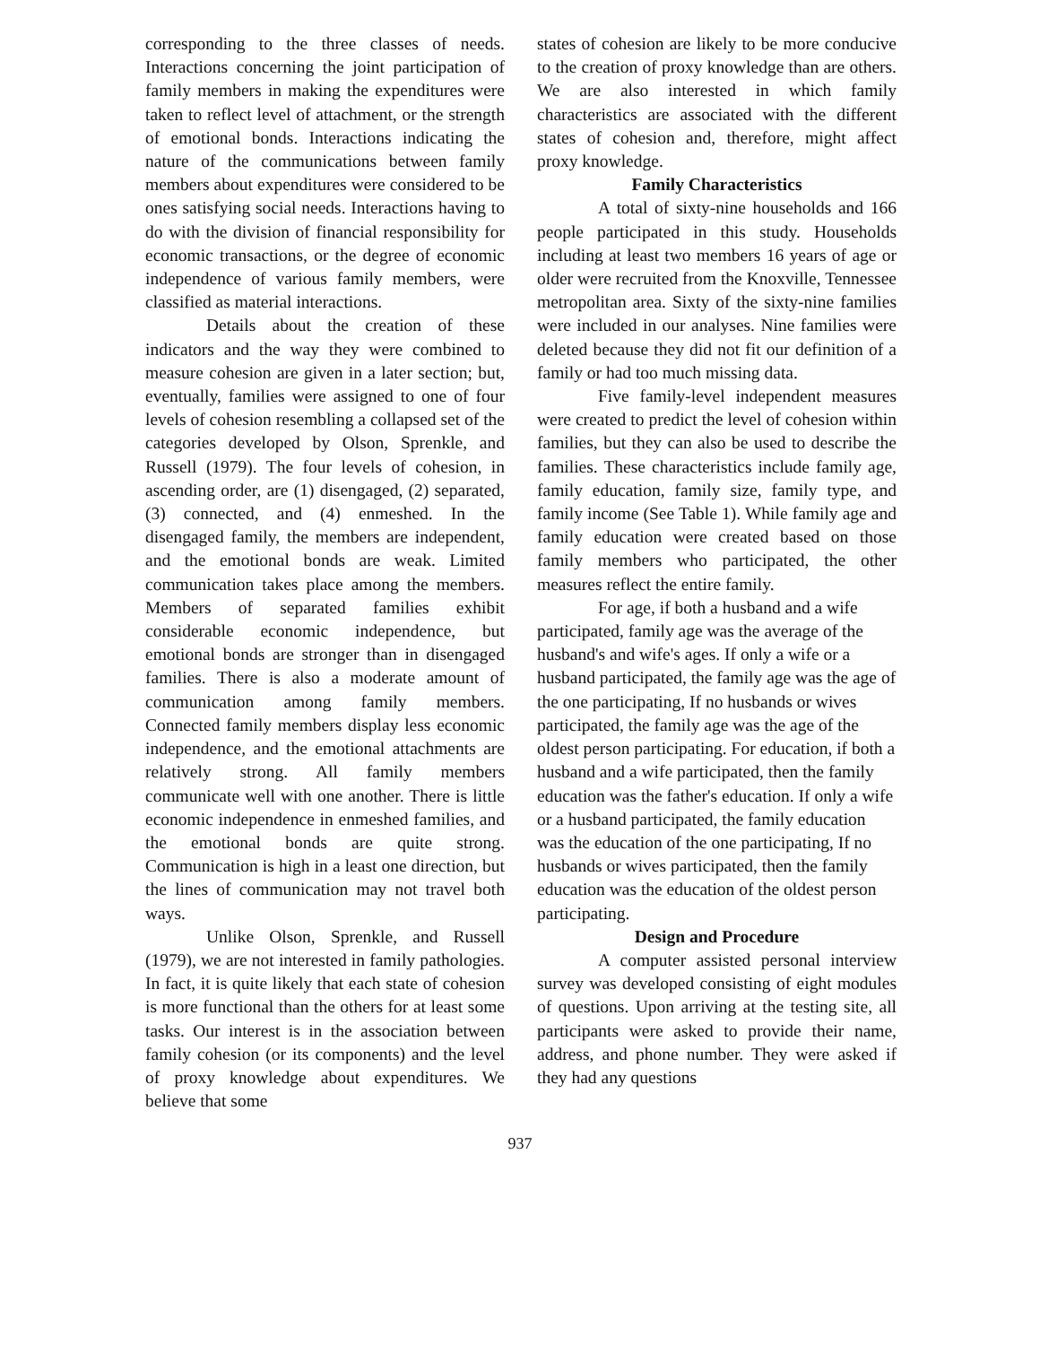corresponding to the three classes of needs. Interactions concerning the joint participation of family members in making the expenditures were taken to reflect level of attachment, or the strength of emotional bonds. Interactions indicating the nature of the communications between family members about expenditures were considered to be ones satisfying social needs. Interactions having to do with the division of financial responsibility for economic transactions, or the degree of economic independence of various family members, were classified as material interactions.
Details about the creation of these indicators and the way they were combined to measure cohesion are given in a later section; but, eventually, families were assigned to one of four levels of cohesion resembling a collapsed set of the categories developed by Olson, Sprenkle, and Russell (1979). The four levels of cohesion, in ascending order, are (1) disengaged, (2) separated, (3) connected, and (4) enmeshed. In the disengaged family, the members are independent, and the emotional bonds are weak. Limited communication takes place among the members. Members of separated families exhibit considerable economic independence, but emotional bonds are stronger than in disengaged families. There is also a moderate amount of communication among family members. Connected family members display less economic independence, and the emotional attachments are relatively strong. All family members communicate well with one another. There is little economic independence in enmeshed families, and the emotional bonds are quite strong. Communication is high in a least one direction, but the lines of communication may not travel both ways.
Unlike Olson, Sprenkle, and Russell (1979), we are not interested in family pathologies. In fact, it is quite likely that each state of cohesion is more functional than the others for at least some tasks. Our interest is in the association between family cohesion (or its components) and the level of proxy knowledge about expenditures. We believe that some
states of cohesion are likely to be more conducive to the creation of proxy knowledge than are others. We are also interested in which family characteristics are associated with the different states of cohesion and, therefore, might affect proxy knowledge.
Family Characteristics
A total of sixty-nine households and 166 people participated in this study. Households including at least two members 16 years of age or older were recruited from the Knoxville, Tennessee metropolitan area. Sixty of the sixty-nine families were included in our analyses. Nine families were deleted because they did not fit our definition of a family or had too much missing data.
Five family-level independent measures were created to predict the level of cohesion within families, but they can also be used to describe the families. These characteristics include family age, family education, family size, family type, and family income (See Table 1). While family age and family education were created based on those family members who participated, the other measures reflect the entire family.
For age, if both a husband and a wife participated, family age was the average of the husband's and wife's ages. If only a wife or a husband participated, the family age was the age of the one participating, If no husbands or wives participated, the family age was the age of the oldest person participating. For education, if both a husband and a wife participated, then the family education was the father's education. If only a wife or a husband participated, the family education was the education of the one participating, If no husbands or wives participated, then the family education was the education of the oldest person participating.
Design and Procedure
A computer assisted personal interview survey was developed consisting of eight modules of questions. Upon arriving at the testing site, all participants were asked to provide their name, address, and phone number. They were asked if they had any questions
937